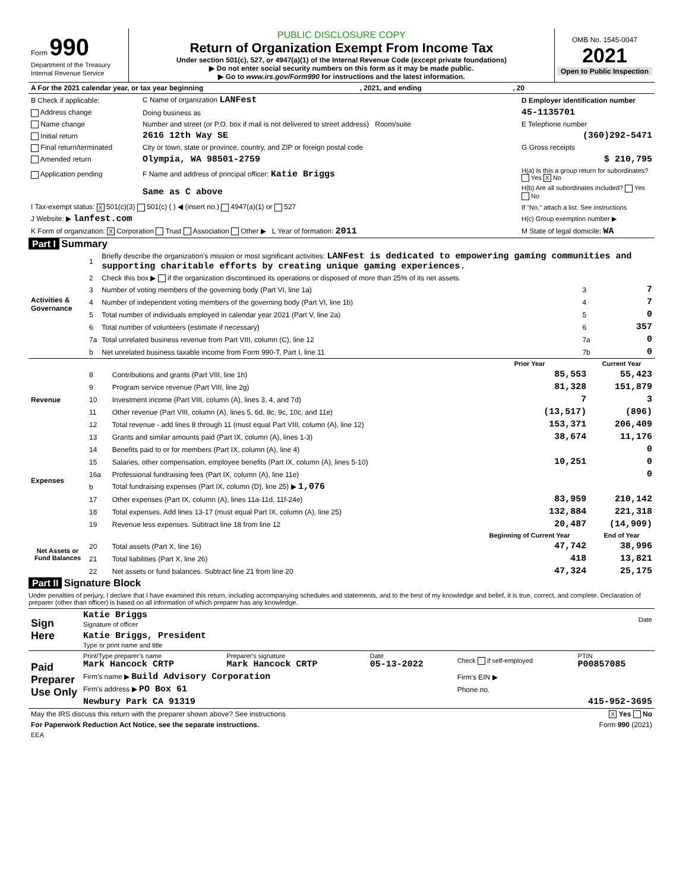| Form 990 Department of the Treasury Internal Revenue Service | PUBLIC DISCLOSURE COPY Return of Organization Exempt From Income Tax Under section 501(c), 527, or 4947(a)(1) of the Internal Revenue Code (except private foundations) ▶ Do not enter social security numbers on this form as it may be made public. ▶ Go to www.irs.gov/Form990 for instructions and the latest information. | OMB No. 1545-0047 2021 Open to Public Inspection |
| A For the 2021 calendar year, or tax year beginning , 2021, and ending , 20 | | |
| B Check if applicable: | C Name of organization LANFest | D Employer identification number |
| Address change | Doing business as | 45-1135701 |
| Name change | Number and street (or P.O. box if mail is not delivered to street address) Room/suite | E Telephone number |
| Initial return | 2616 12th Way SE | (360)292-5471 |
| Final return/terminated | City or town, state or province, country, and ZIP or foreign postal code | G Gross receipts |
| Amended return | Olympia, WA 98501-2759 | $ 210,795 |
| Application pending | F Name and address of principal officer: Katie Briggs | H(a) Is this a group return for subordinates? Yes X No |
| | Same as C above | H(b) Are all subordinates included? Yes No |
| I Tax-exempt status: X 501(c)(3) 501(c) ( ) ◀ (insert no.) 4947(a)(1) or 527 | | If "No," attach a list. See instructions |
| J Website: ▶ lanfest.com | | H(c) Group exemption number ▶ |
| K Form of organization: X Corporation Trust Association Other ▶ L Year of formation: 2011 | | M State of legal domicile: WA |
Part I Summary
| Activities & Governance | 1 | Briefly describe the organization's mission or most significant activities: LANFest is dedicated to empowering gaming communities and supporting charitable efforts by creating unique gaming experiences. | | |
| | 2 | Check this box ▶ if the organization discontinued its operations or disposed of more than 25% of its net assets. | | |
| | 3 | Number of voting members of the governing body (Part VI, line 1a) | 3 | 7 |
| | 4 | Number of independent voting members of the governing body (Part VI, line 1b) | 4 | 7 |
| | 5 | Total number of individuals employed in calendar year 2021 (Part V, line 2a) | 5 | 0 |
| | 6 | Total number of volunteers (estimate if necessary) | 6 | 357 |
| | 7a | Total unrelated business revenue from Part VIII, column (C), line 12 | 7a | 0 |
| | b | Net unrelated business taxable income from Form 990-T, Part I, line 11 | 7b | 0 |
| | | | Prior Year | Current Year |
| --- | --- | --- | --- | --- |
| Revenue | 8 | Contributions and grants (Part VIII, line 1h) | 85,553 | 55,423 |
| | 9 | Program service revenue (Part VIII, line 2g) | 81,328 | 151,879 |
| | 10 | Investment income (Part VIII, column (A), lines 3, 4, and 7d) | 7 | 3 |
| | 11 | Other revenue (Part VIII, column (A), lines 5, 6d, 8c, 9c, 10c, and 11e) | (13,517) | (896) |
| | 12 | Total revenue - add lines 8 through 11 (must equal Part VIII, column (A), line 12) | 153,371 | 206,409 |
| Expenses | 13 | Grants and similar amounts paid (Part IX, column (A), lines 1-3) | 38,674 | 11,176 |
| | 14 | Benefits paid to or for members (Part IX, column (A), line 4) | | 0 |
| | 15 | Salaries, other compensation, employee benefits (Part IX, column (A), lines 5-10) | 10,251 | 0 |
| | 16a | Professional fundraising fees (Part IX, column (A), line 11e) | | 0 |
| | b | Total fundraising expenses (Part IX, column (D), line 25) ▶ 1,076 | | |
| | 17 | Other expenses (Part IX, column (A), lines 11a-11d, 11f-24e) | 83,959 | 210,142 |
| | 18 | Total expenses. Add lines 13-17 (must equal Part IX, column (A), line 25) | 132,884 | 221,318 |
| | 19 | Revenue less expenses. Subtract line 18 from line 12 | 20,487 | (14,909) |
| Net Assets or Fund Balances | | | Beginning of Current Year | End of Year |
| | 20 | Total assets (Part X, line 16) | 47,742 | 38,996 |
| | 21 | Total liabilities (Part X, line 26) | 418 | 13,821 |
| | 22 | Net assets or fund balances. Subtract line 21 from line 20 | 47,324 | 25,175 |
Part II Signature Block
Under penalties of perjury, I declare that I have examined this return, including accompanying schedules and statements, and to the best of my knowledge and belief, it is true, correct, and complete. Declaration of preparer (other than officer) is based on all information of which preparer has any knowledge.
| Sign Here | Katie Briggs Signature of officer | Date |
| | Katie Briggs, President Type or print name and title | |
| Paid Preparer Use Only | Print/Type preparer's name Mark Hancock CRTP | Preparer's signature Mark Hancock CRTP | Date 05-13-2022 | Check if self-employed | PTIN P00857085 |
| | Firm's name ▶ Build Advisory Corporation | | | Firm's EIN ▶ | |
| | Firm's address ▶ PO Box 61 | | | Phone no. | |
| | Newbury Park CA 91319 | | | 415-952-3695 | |
| May the IRS discuss this return with the preparer shown above? See instructions | X Yes No |
| For Paperwork Reduction Act Notice, see the separate instructions. | Form 990 (2021) |
| EEA | |